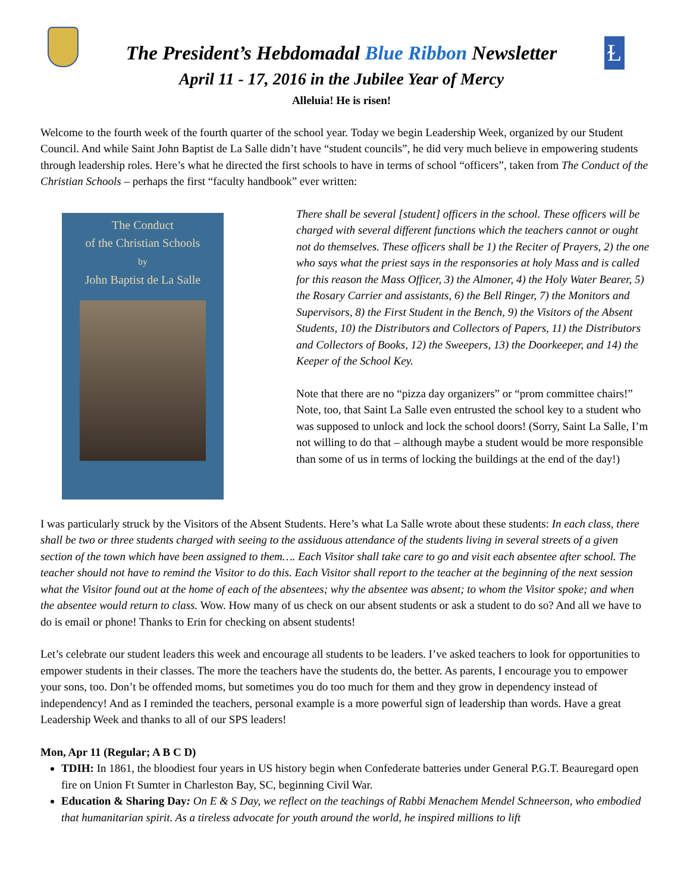The President’s Hebdomadal Blue Ribbon Newsletter
April 11 - 17, 2016 in the Jubilee Year of Mercy
Alleluia! He is risen!
Ɫ
Welcome to the fourth week of the fourth quarter of the school year. Today we begin Leadership Week, organized by our Student Council. And while Saint John Baptist de La Salle didn’t have “student councils”, he did very much believe in empowering students through leadership roles. Here’s what he directed the first schools to have in terms of school “officers”, taken from The Conduct of the Christian Schools – perhaps the first “faculty handbook” ever written:
The Conduct
of the Christian Schools
by
John Baptist de La Salle
There shall be several [student] officers in the school. These officers will be charged with several different functions which the teachers cannot or ought not do themselves. These officers shall be 1) the Reciter of Prayers, 2) the one who says what the priest says in the responsories at holy Mass and is called for this reason the Mass Officer, 3) the Almoner, 4) the Holy Water Bearer, 5) the Rosary Carrier and assistants, 6) the Bell Ringer, 7) the Monitors and Supervisors, 8) the First Student in the Bench, 9) the Visitors of the Absent Students, 10) the Distributors and Collectors of Papers, 11) the Distributors and Collectors of Books, 12) the Sweepers, 13) the Doorkeeper, and 14) the Keeper of the School Key.
Note that there are no “pizza day organizers” or “prom committee chairs!” Note, too, that Saint La Salle even entrusted the school key to a student who was supposed to unlock and lock the school doors! (Sorry, Saint La Salle, I’m not willing to do that – although maybe a student would be more responsible than some of us in terms of locking the buildings at the end of the day!)
I was particularly struck by the Visitors of the Absent Students. Here’s what La Salle wrote about these students: In each class, there shall be two or three students charged with seeing to the assiduous attendance of the students living in several streets of a given section of the town which have been assigned to them…. Each Visitor shall take care to go and visit each absentee after school. The teacher should not have to remind the Visitor to do this. Each Visitor shall report to the teacher at the beginning of the next session what the Visitor found out at the home of each of the absentees; why the absentee was absent; to whom the Visitor spoke; and when the absentee would return to class. Wow. How many of us check on our absent students or ask a student to do so? And all we have to do is email or phone! Thanks to Erin for checking on absent students!
Let’s celebrate our student leaders this week and encourage all students to be leaders. I’ve asked teachers to look for opportunities to empower students in their classes. The more the teachers have the students do, the better. As parents, I encourage you to empower your sons, too. Don’t be offended moms, but sometimes you do too much for them and they grow in dependency instead of independency! And as I reminded the teachers, personal example is a more powerful sign of leadership than words. Have a great Leadership Week and thanks to all of our SPS leaders!
Mon, Apr 11 (Regular; A B C D)
TDIH: In 1861, the bloodiest four years in US history begin when Confederate batteries under General P.G.T. Beauregard open fire on Union Ft Sumter in Charleston Bay, SC, beginning Civil War.
Education & Sharing Day: On E & S Day, we reflect on the teachings of Rabbi Menachem Mendel Schneerson, who embodied that humanitarian spirit. As a tireless advocate for youth around the world, he inspired millions to lift